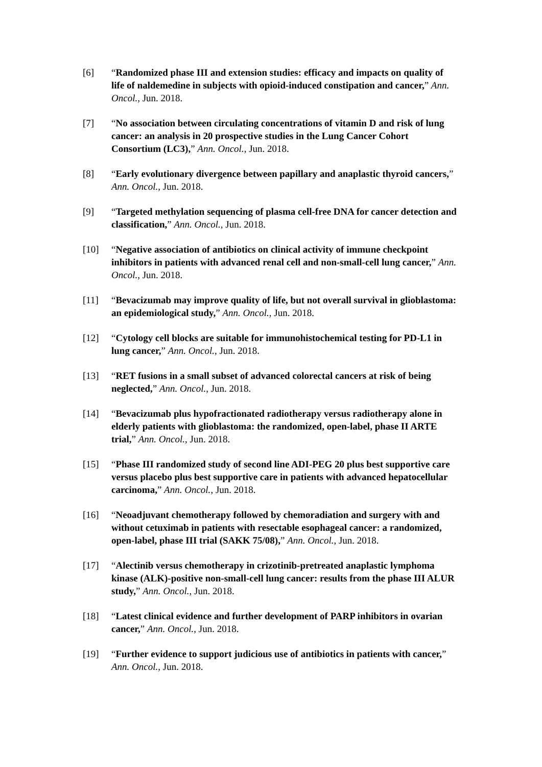[6] “Randomized phase III and extension studies: efficacy and impacts on quality of life of naldemedine in subjects with opioid-induced constipation and cancer,” Ann. Oncol., Jun. 2018.
[7] “No association between circulating concentrations of vitamin D and risk of lung cancer: an analysis in 20 prospective studies in the Lung Cancer Cohort Consortium (LC3),” Ann. Oncol., Jun. 2018.
[8] “Early evolutionary divergence between papillary and anaplastic thyroid cancers,” Ann. Oncol., Jun. 2018.
[9] “Targeted methylation sequencing of plasma cell-free DNA for cancer detection and classification,” Ann. Oncol., Jun. 2018.
[10] “Negative association of antibiotics on clinical activity of immune checkpoint inhibitors in patients with advanced renal cell and non-small-cell lung cancer,” Ann. Oncol., Jun. 2018.
[11] “Bevacizumab may improve quality of life, but not overall survival in glioblastoma: an epidemiological study,” Ann. Oncol., Jun. 2018.
[12] “Cytology cell blocks are suitable for immunohistochemical testing for PD-L1 in lung cancer,” Ann. Oncol., Jun. 2018.
[13] “RET fusions in a small subset of advanced colorectal cancers at risk of being neglected,” Ann. Oncol., Jun. 2018.
[14] “Bevacizumab plus hypofractionated radiotherapy versus radiotherapy alone in elderly patients with glioblastoma: the randomized, open-label, phase II ARTE trial,” Ann. Oncol., Jun. 2018.
[15] “Phase III randomized study of second line ADI-PEG 20 plus best supportive care versus placebo plus best supportive care in patients with advanced hepatocellular carcinoma,” Ann. Oncol., Jun. 2018.
[16] “Neoadjuvant chemotherapy followed by chemoradiation and surgery with and without cetuximab in patients with resectable esophageal cancer: a randomized, open-label, phase III trial (SAKK 75/08),” Ann. Oncol., Jun. 2018.
[17] “Alectinib versus chemotherapy in crizotinib-pretreated anaplastic lymphoma kinase (ALK)-positive non-small-cell lung cancer: results from the phase III ALUR study,” Ann. Oncol., Jun. 2018.
[18] “Latest clinical evidence and further development of PARP inhibitors in ovarian cancer,” Ann. Oncol., Jun. 2018.
[19] “Further evidence to support judicious use of antibiotics in patients with cancer,” Ann. Oncol., Jun. 2018.